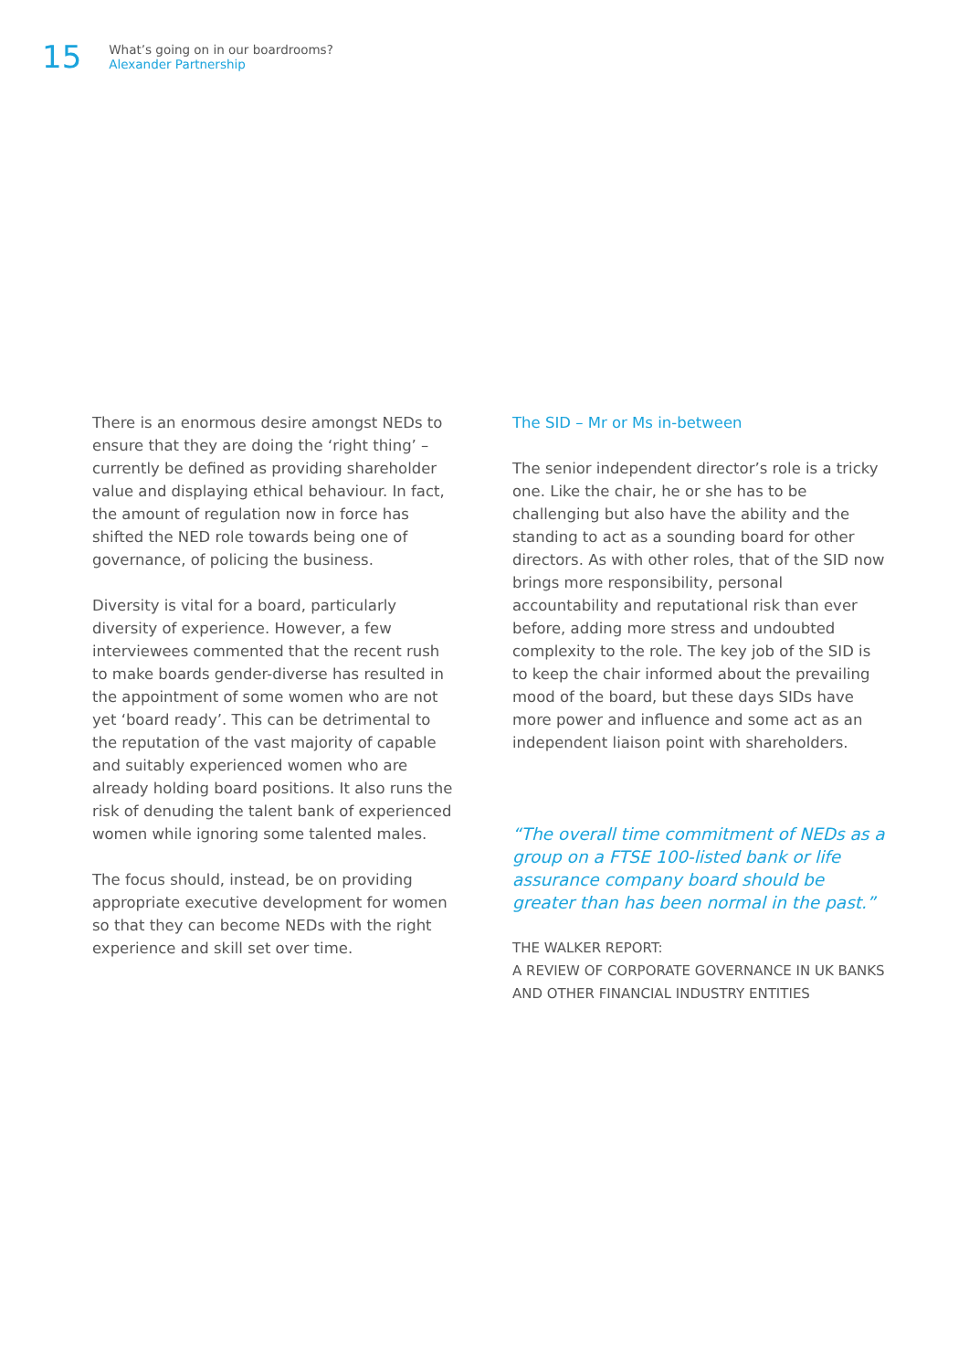15
What’s going on in our boardrooms?
Alexander Partnership
There is an enormous desire amongst NEDs to ensure that they are doing the ‘right thing’ – currently be defined as providing shareholder value and displaying ethical behaviour. In fact, the amount of regulation now in force has shifted the NED role towards being one of governance, of policing the business.
Diversity is vital for a board, particularly diversity of experience. However, a few interviewees commented that the recent rush to make boards gender-diverse has resulted in the appointment of some women who are not yet ‘board ready’. This can be detrimental to the reputation of the vast majority of capable and suitably experienced women who are already holding board positions. It also runs the risk of denuding the talent bank of experienced women while ignoring some talented males.
The focus should, instead, be on providing appropriate executive development for women so that they can become NEDs with the right experience and skill set over time.
The SID – Mr or Ms in-between
The senior independent director’s role is a tricky one. Like the chair, he or she has to be challenging but also have the ability and the standing to act as a sounding board for other directors. As with other roles, that of the SID now brings more responsibility, personal accountability and reputational risk than ever before, adding more stress and undoubted complexity to the role. The key job of the SID is to keep the chair informed about the prevailing mood of the board, but these days SIDs have more power and influence and some act as an independent liaison point with shareholders.
“The overall time commitment of NEDs as a group on a FTSE 100-listed bank or life assurance company board should be greater than has been normal in the past.”
THE WALKER REPORT:
A REVIEW OF CORPORATE GOVERNANCE IN UK BANKS AND OTHER FINANCIAL INDUSTRY ENTITIES